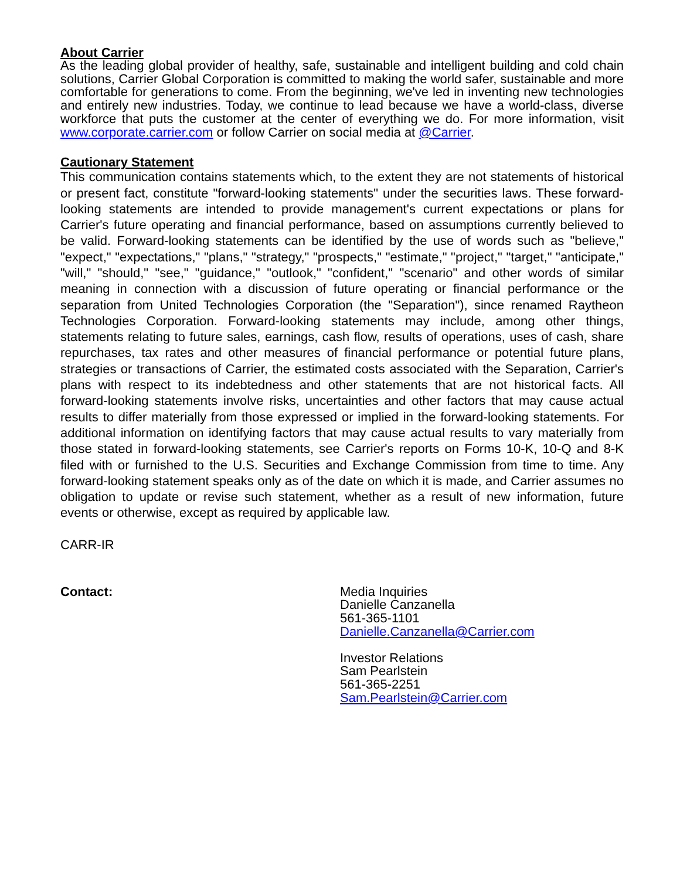About Carrier
As the leading global provider of healthy, safe, sustainable and intelligent building and cold chain solutions, Carrier Global Corporation is committed to making the world safer, sustainable and more comfortable for generations to come. From the beginning, we've led in inventing new technologies and entirely new industries. Today, we continue to lead because we have a world-class, diverse workforce that puts the customer at the center of everything we do. For more information, visit www.corporate.carrier.com or follow Carrier on social media at @Carrier.
Cautionary Statement
This communication contains statements which, to the extent they are not statements of historical or present fact, constitute "forward-looking statements" under the securities laws. These forward-looking statements are intended to provide management's current expectations or plans for Carrier's future operating and financial performance, based on assumptions currently believed to be valid. Forward-looking statements can be identified by the use of words such as "believe," "expect," "expectations," "plans," "strategy," "prospects," "estimate," "project," "target," "anticipate," "will," "should," "see," "guidance," "outlook," "confident," "scenario" and other words of similar meaning in connection with a discussion of future operating or financial performance or the separation from United Technologies Corporation (the "Separation"), since renamed Raytheon Technologies Corporation. Forward-looking statements may include, among other things, statements relating to future sales, earnings, cash flow, results of operations, uses of cash, share repurchases, tax rates and other measures of financial performance or potential future plans, strategies or transactions of Carrier, the estimated costs associated with the Separation, Carrier's plans with respect to its indebtedness and other statements that are not historical facts. All forward-looking statements involve risks, uncertainties and other factors that may cause actual results to differ materially from those expressed or implied in the forward-looking statements. For additional information on identifying factors that may cause actual results to vary materially from those stated in forward-looking statements, see Carrier's reports on Forms 10-K, 10-Q and 8-K filed with or furnished to the U.S. Securities and Exchange Commission from time to time. Any forward-looking statement speaks only as of the date on which it is made, and Carrier assumes no obligation to update or revise such statement, whether as a result of new information, future events or otherwise, except as required by applicable law.
CARR-IR
Contact: Media Inquiries
Danielle Canzanella
561-365-1101
Danielle.Canzanella@Carrier.com
Investor Relations
Sam Pearlstein
561-365-2251
Sam.Pearlstein@Carrier.com